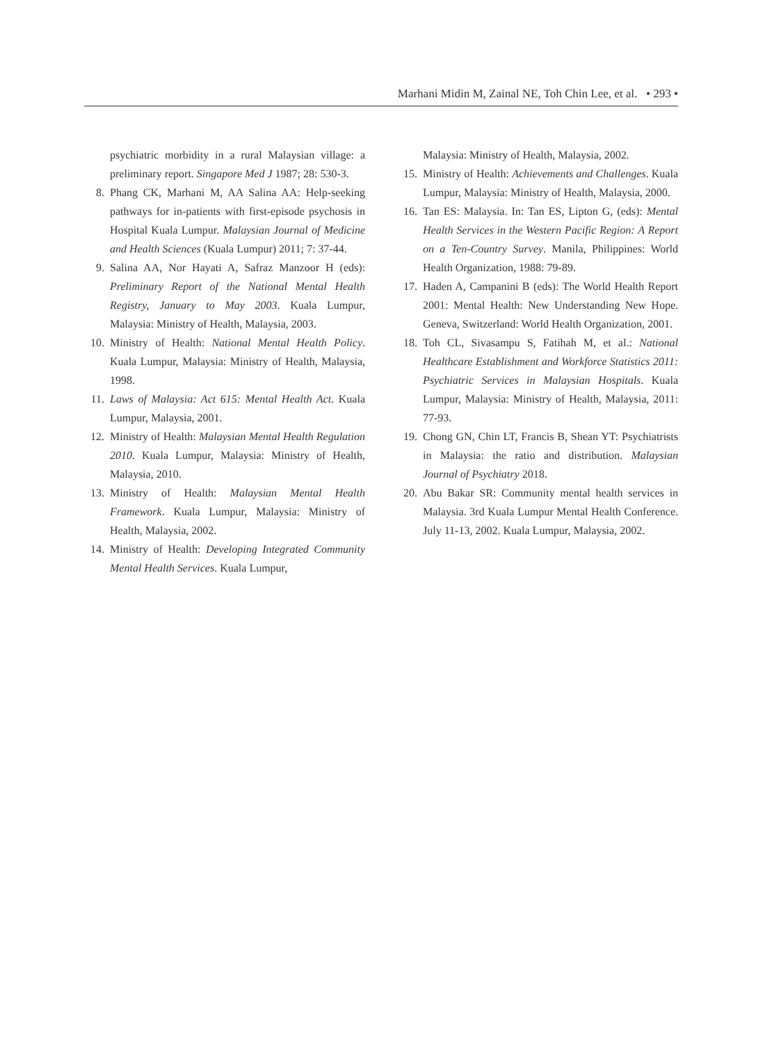Marhani Midin M, Zainal NE, Toh Chin Lee, et al. • 293 •
psychiatric morbidity in a rural Malaysian village: a preliminary report. Singapore Med J 1987; 28: 530-3.
8. Phang CK, Marhani M, AA Salina AA: Help-seeking pathways for in-patients with first-episode psychosis in Hospital Kuala Lumpur. Malaysian Journal of Medicine and Health Sciences (Kuala Lumpur) 2011; 7: 37-44.
9. Salina AA, Nor Hayati A, Safraz Manzoor H (eds): Preliminary Report of the National Mental Health Registry, January to May 2003. Kuala Lumpur, Malaysia: Ministry of Health, Malaysia, 2003.
10. Ministry of Health: National Mental Health Policy. Kuala Lumpur, Malaysia: Ministry of Health, Malaysia, 1998.
11. Laws of Malaysia: Act 615: Mental Health Act. Kuala Lumpur, Malaysia, 2001.
12. Ministry of Health: Malaysian Mental Health Regulation 2010. Kuala Lumpur, Malaysia: Ministry of Health, Malaysia, 2010.
13. Ministry of Health: Malaysian Mental Health Framework. Kuala Lumpur, Malaysia: Ministry of Health, Malaysia, 2002.
14. Ministry of Health: Developing Integrated Community Mental Health Services. Kuala Lumpur,
Malaysia: Ministry of Health, Malaysia, 2002.
15. Ministry of Health: Achievements and Challenges. Kuala Lumpur, Malaysia: Ministry of Health, Malaysia, 2000.
16. Tan ES: Malaysia. In: Tan ES, Lipton G, (eds): Mental Health Services in the Western Pacific Region: A Report on a Ten-Country Survey. Manila, Philippines: World Health Organization, 1988: 79-89.
17. Haden A, Campanini B (eds): The World Health Report 2001: Mental Health: New Understanding New Hope. Geneva, Switzerland: World Health Organization, 2001.
18. Toh CL, Sivasampu S, Fatihah M, et al.: National Healthcare Establishment and Workforce Statistics 2011: Psychiatric Services in Malaysian Hospitals. Kuala Lumpur, Malaysia: Ministry of Health, Malaysia, 2011: 77-93.
19. Chong GN, Chin LT, Francis B, Shean YT: Psychiatrists in Malaysia: the ratio and distribution. Malaysian Journal of Psychiatry 2018.
20. Abu Bakar SR: Community mental health services in Malaysia. 3rd Kuala Lumpur Mental Health Conference. July 11-13, 2002. Kuala Lumpur, Malaysia, 2002.